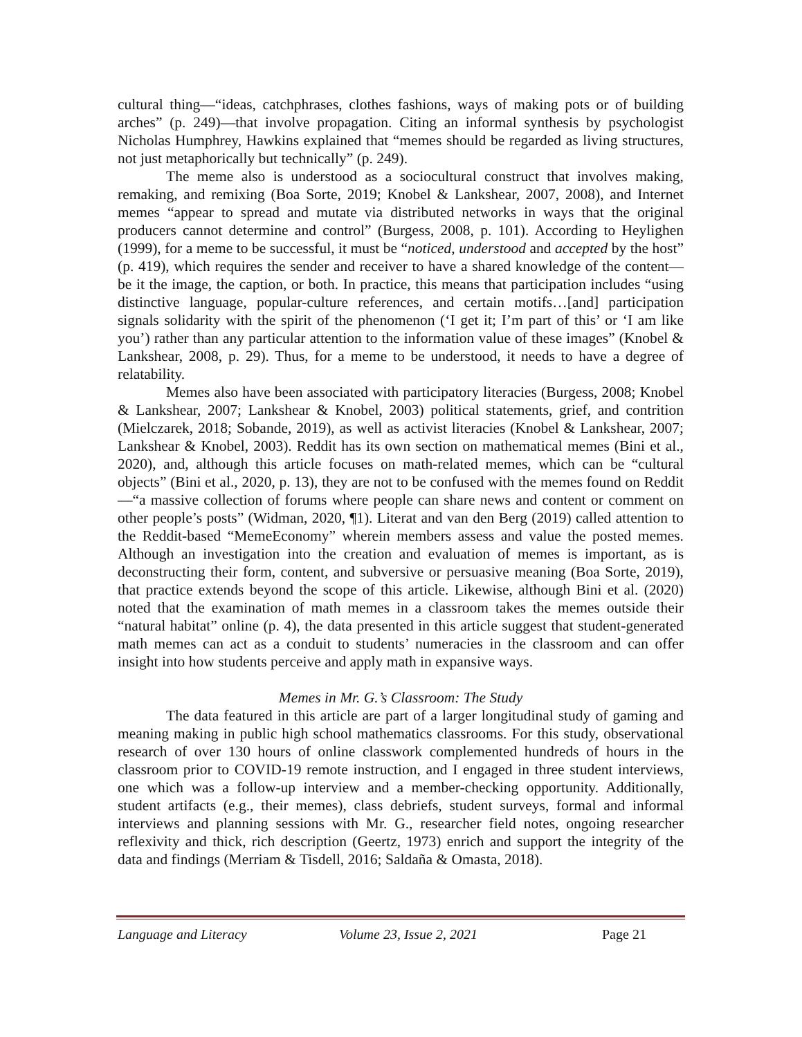cultural thing—“ideas, catchphrases, clothes fashions, ways of making pots or of building arches” (p. 249)—that involve propagation. Citing an informal synthesis by psychologist Nicholas Humphrey, Hawkins explained that “memes should be regarded as living structures, not just metaphorically but technically” (p. 249).
The meme also is understood as a sociocultural construct that involves making, remaking, and remixing (Boa Sorte, 2019; Knobel & Lankshear, 2007, 2008), and Internet memes “appear to spread and mutate via distributed networks in ways that the original producers cannot determine and control” (Burgess, 2008, p. 101). According to Heylighen (1999), for a meme to be successful, it must be “noticed, understood and accepted by the host” (p. 419), which requires the sender and receiver to have a shared knowledge of the content—be it the image, the caption, or both. In practice, this means that participation includes “using distinctive language, popular-culture references, and certain motifs…[and] participation signals solidarity with the spirit of the phenomenon (‘I get it; I’m part of this’ or ‘I am like you’) rather than any particular attention to the information value of these images” (Knobel & Lankshear, 2008, p. 29). Thus, for a meme to be understood, it needs to have a degree of relatability.
Memes also have been associated with participatory literacies (Burgess, 2008; Knobel & Lankshear, 2007; Lankshear & Knobel, 2003) political statements, grief, and contrition (Mielczarek, 2018; Sobande, 2019), as well as activist literacies (Knobel & Lankshear, 2007; Lankshear & Knobel, 2003). Reddit has its own section on mathematical memes (Bini et al., 2020), and, although this article focuses on math-related memes, which can be “cultural objects” (Bini et al., 2020, p. 13), they are not to be confused with the memes found on Reddit—“a massive collection of forums where people can share news and content or comment on other people’s posts” (Widman, 2020, ¶1). Literat and van den Berg (2019) called attention to the Reddit-based “MemeEconomy” wherein members assess and value the posted memes. Although an investigation into the creation and evaluation of memes is important, as is deconstructing their form, content, and subversive or persuasive meaning (Boa Sorte, 2019), that practice extends beyond the scope of this article. Likewise, although Bini et al. (2020) noted that the examination of math memes in a classroom takes the memes outside their “natural habitat” online (p. 4), the data presented in this article suggest that student-generated math memes can act as a conduit to students’ numeracies in the classroom and can offer insight into how students perceive and apply math in expansive ways.
Memes in Mr. G.’s Classroom: The Study
The data featured in this article are part of a larger longitudinal study of gaming and meaning making in public high school mathematics classrooms. For this study, observational research of over 130 hours of online classwork complemented hundreds of hours in the classroom prior to COVID-19 remote instruction, and I engaged in three student interviews, one which was a follow-up interview and a member-checking opportunity. Additionally, student artifacts (e.g., their memes), class debriefs, student surveys, formal and informal interviews and planning sessions with Mr. G., researcher field notes, ongoing researcher reflexivity and thick, rich description (Geertz, 1973) enrich and support the integrity of the data and findings (Merriam & Tisdell, 2016; Saldaña & Omasta, 2018).
Language and Literacy Volume 23, Issue 2, 2021 Page 21